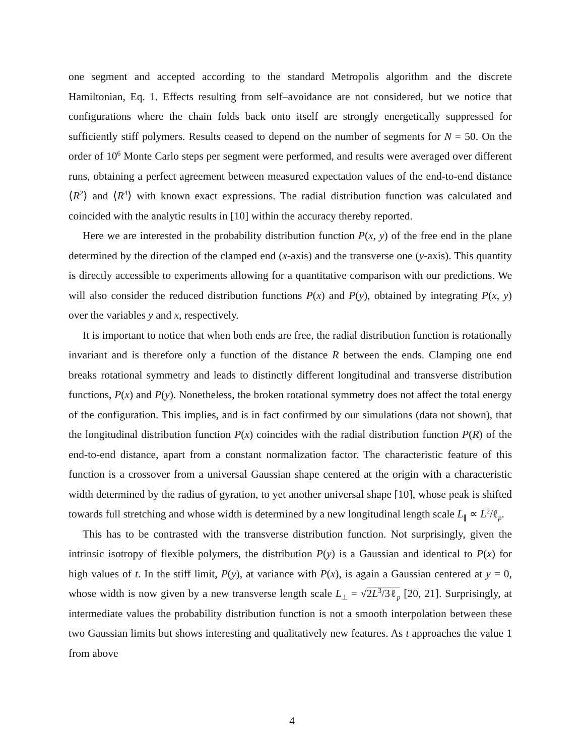one segment and accepted according to the standard Metropolis algorithm and the discrete Hamiltonian, Eq. 1. Effects resulting from self–avoidance are not considered, but we notice that configurations where the chain folds back onto itself are strongly energetically suppressed for sufficiently stiff polymers. Results ceased to depend on the number of segments for N = 50. On the order of 10<sup>6</sup> Monte Carlo steps per segment were performed, and results were averaged over different runs, obtaining a perfect agreement between measured expectation values of the end-to-end distance ⟨R<sup>2</sup>⟩ and ⟨R<sup>4</sup>⟩ with known exact expressions. The radial distribution function was calculated and coincided with the analytic results in [10] within the accuracy thereby reported.
Here we are interested in the probability distribution function P(x, y) of the free end in the plane determined by the direction of the clamped end (x-axis) and the transverse one (y-axis). This quantity is directly accessible to experiments allowing for a quantitative comparison with our predictions. We will also consider the reduced distribution functions P(x) and P(y), obtained by integrating P(x, y) over the variables y and x, respectively.
It is important to notice that when both ends are free, the radial distribution function is rotationally invariant and is therefore only a function of the distance R between the ends. Clamping one end breaks rotational symmetry and leads to distinctly different longitudinal and transverse distribution functions, P(x) and P(y). Nonetheless, the broken rotational symmetry does not affect the total energy of the configuration. This implies, and is in fact confirmed by our simulations (data not shown), that the longitudinal distribution function P(x) coincides with the radial distribution function P(R) of the end-to-end distance, apart from a constant normalization factor. The characteristic feature of this function is a crossover from a universal Gaussian shape centered at the origin with a characteristic width determined by the radius of gyration, to yet another universal shape [10], whose peak is shifted towards full stretching and whose width is determined by a new longitudinal length scale L<sub>∥</sub> ∝ L<sup>2</sup>/ℓ<sub>p</sub>.
This has to be contrasted with the transverse distribution function. Not surprisingly, given the intrinsic isotropy of flexible polymers, the distribution P(y) is a Gaussian and identical to P(x) for high values of t. In the stiff limit, P(y), at variance with P(x), is again a Gaussian centered at y = 0, whose width is now given by a new transverse length scale L<sub>⊥</sub> = √2L<sup>3</sup>/3ℓ<sub>p</sub> [20, 21]. Surprisingly, at intermediate values the probability distribution function is not a smooth interpolation between these two Gaussian limits but shows interesting and qualitatively new features. As t approaches the value 1 from above
4